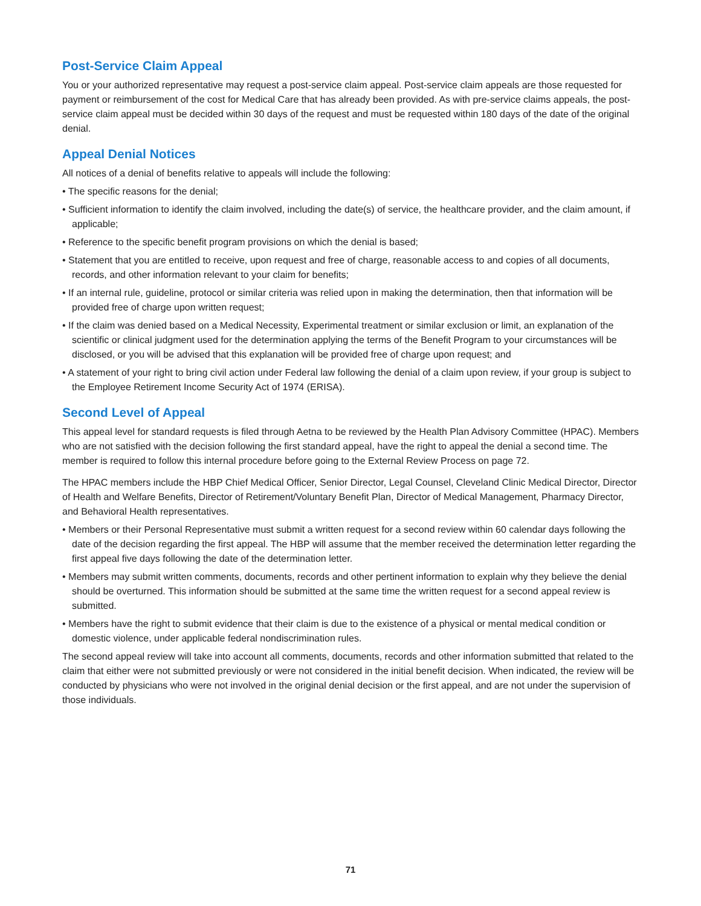Post-Service Claim Appeal
You or your authorized representative may request a post-service claim appeal. Post-service claim appeals are those requested for payment or reimbursement of the cost for Medical Care that has already been provided. As with pre-service claims appeals, the post-service claim appeal must be decided within 30 days of the request and must be requested within 180 days of the date of the original denial.
Appeal Denial Notices
All notices of a denial of benefits relative to appeals will include the following:
• The specific reasons for the denial;
• Sufficient information to identify the claim involved, including the date(s) of service, the healthcare provider, and the claim amount, if applicable;
• Reference to the specific benefit program provisions on which the denial is based;
• Statement that you are entitled to receive, upon request and free of charge, reasonable access to and copies of all documents, records, and other information relevant to your claim for benefits;
• If an internal rule, guideline, protocol or similar criteria was relied upon in making the determination, then that information will be provided free of charge upon written request;
• If the claim was denied based on a Medical Necessity, Experimental treatment or similar exclusion or limit, an explanation of the scientific or clinical judgment used for the determination applying the terms of the Benefit Program to your circumstances will be disclosed, or you will be advised that this explanation will be provided free of charge upon request; and
• A statement of your right to bring civil action under Federal law following the denial of a claim upon review, if your group is subject to the Employee Retirement Income Security Act of 1974 (ERISA).
Second Level of Appeal
This appeal level for standard requests is filed through Aetna to be reviewed by the Health Plan Advisory Committee (HPAC). Members who are not satisfied with the decision following the first standard appeal, have the right to appeal the denial a second time. The member is required to follow this internal procedure before going to the External Review Process on page 72.
The HPAC members include the HBP Chief Medical Officer, Senior Director, Legal Counsel, Cleveland Clinic Medical Director, Director of Health and Welfare Benefits, Director of Retirement/Voluntary Benefit Plan, Director of Medical Management, Pharmacy Director, and Behavioral Health representatives.
• Members or their Personal Representative must submit a written request for a second review within 60 calendar days following the date of the decision regarding the first appeal. The HBP will assume that the member received the determination letter regarding the first appeal five days following the date of the determination letter.
• Members may submit written comments, documents, records and other pertinent information to explain why they believe the denial should be overturned. This information should be submitted at the same time the written request for a second appeal review is submitted.
• Members have the right to submit evidence that their claim is due to the existence of a physical or mental medical condition or domestic violence, under applicable federal nondiscrimination rules.
The second appeal review will take into account all comments, documents, records and other information submitted that related to the claim that either were not submitted previously or were not considered in the initial benefit decision. When indicated, the review will be conducted by physicians who were not involved in the original denial decision or the first appeal, and are not under the supervision of those individuals.
71